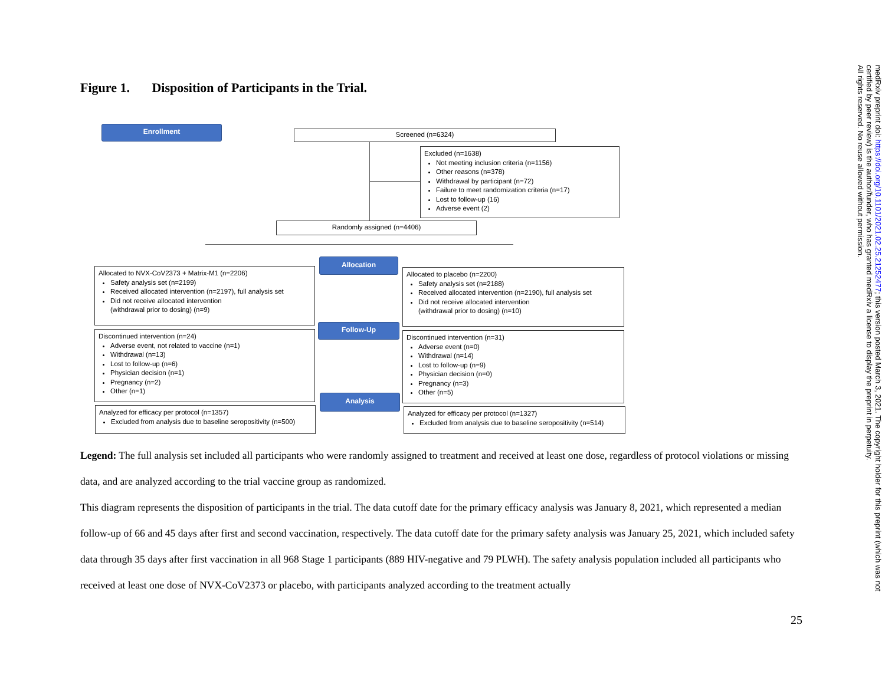Figure 1. Disposition of Participants in the Trial.
Enrollment
Screened (n=6324)
Excluded (n=1638)
Not meeting inclusion criteria (n=1156)
Other reasons (n=378)
Withdrawal by participant (n=72)
Failure to meet randomization criteria (n=17)
Lost to follow-up (16)
Adverse event (2)
Randomly assigned (n=4406)
Allocation
Allocated to NVX-CoV2373 + Matrix-M1 (n=2206)
Safety analysis set (n=2199)
Received allocated intervention (n=2197), full analysis set
Did not receive allocated intervention
(withdrawal prior to dosing) (n=9)
Allocated to placebo (n=2200)
Safety analysis set (n=2188)
Received allocated intervention (n=2190), full analysis set
Did not receive allocated intervention
(withdrawal prior to dosing) (n=10)
Follow-Up
Discontinued intervention (n=24)
Adverse event, not related to vaccine (n=1)
Withdrawal (n=13)
Lost to follow-up (n=6)
Physician decision (n=1)
Pregnancy (n=2)
Other (n=1)
Discontinued intervention (n=31)
Adverse event (n=0)
Withdrawal (n=14)
Lost to follow-up (n=9)
Physician decision (n=0)
Pregnancy (n=3)
Other (n=5)
Analysis
Analyzed for efficacy per protocol (n=1357)
Excluded from analysis due to baseline seropositivity (n=500)
Analyzed for efficacy per protocol (n=1327)
Excluded from analysis due to baseline seropositivity (n=514)
Legend: The full analysis set included all participants who were randomly assigned to treatment and received at least one dose, regardless of protocol violations or missing data, and are analyzed according to the trial vaccine group as randomized.
This diagram represents the disposition of participants in the trial. The data cutoff date for the primary efficacy analysis was January 8, 2021, which represented a median follow-up of 66 and 45 days after first and second vaccination, respectively. The data cutoff date for the primary safety analysis was January 25, 2021, which included safety data through 35 days after first vaccination in all 968 Stage 1 participants (889 HIV-negative and 79 PLWH). The safety analysis population included all participants who received at least one dose of NVX-CoV2373 or placebo, with participants analyzed according to the treatment actually
25
medRxiv preprint doi: https://doi.org/10.1101/2021.02.25.21252477; this version posted March 3, 2021. The copyright holder for this preprint (which was not certified by peer review) is the author/funder, who has granted medRxiv a license to display the preprint in perpetuity.
All rights reserved. No reuse allowed without permission.